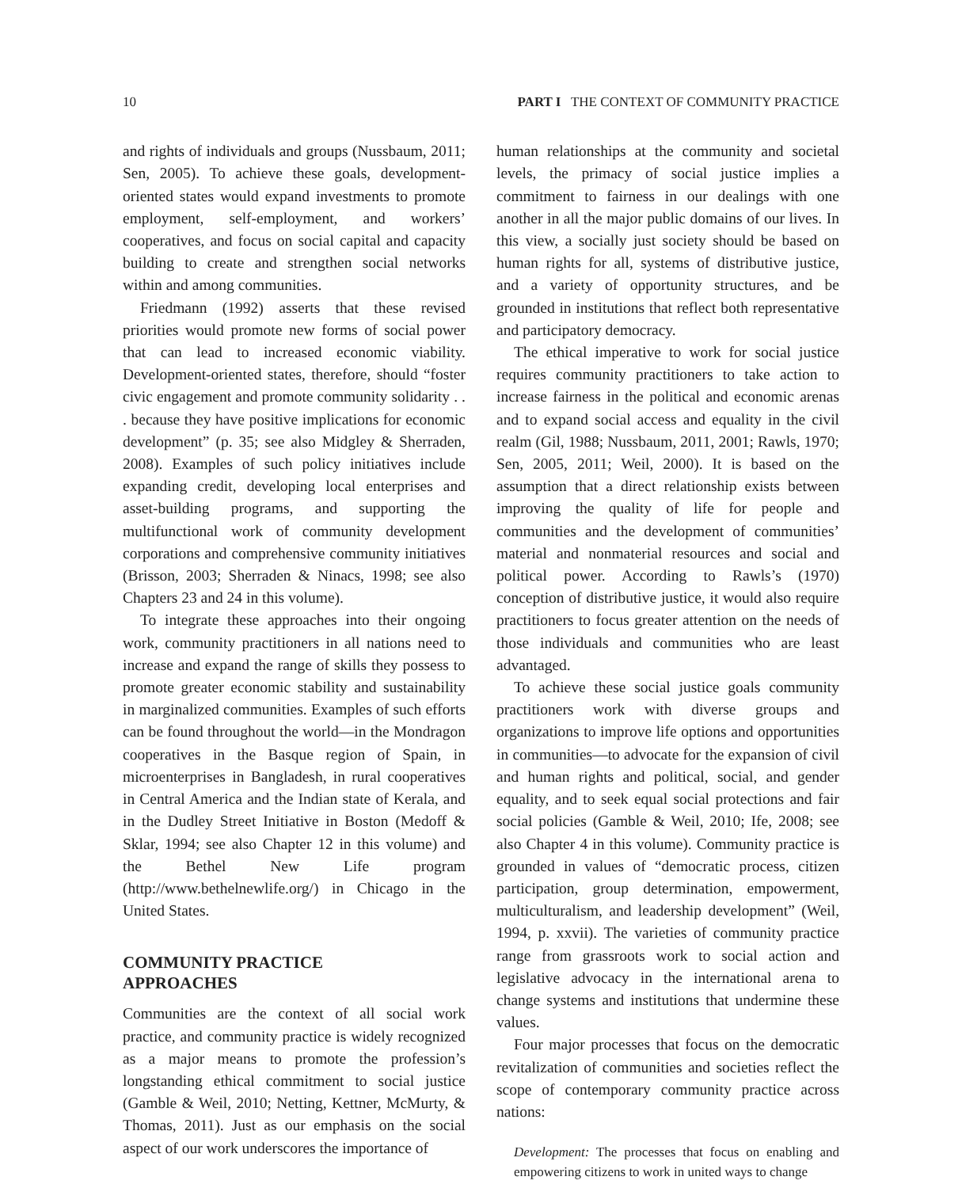10 PART I THE CONTEXT OF COMMUNITY PRACTICE
and rights of individuals and groups (Nussbaum, 2011; Sen, 2005). To achieve these goals, development-oriented states would expand investments to promote employment, self-employment, and workers’ cooperatives, and focus on social capital and capacity building to create and strengthen social networks within and among communities.
Friedmann (1992) asserts that these revised priorities would promote new forms of social power that can lead to increased economic viability. Development-oriented states, therefore, should “foster civic engagement and promote community solidarity . . . because they have positive implications for economic development” (p. 35; see also Midgley & Sherraden, 2008). Examples of such policy initiatives include expanding credit, developing local enterprises and asset-building programs, and supporting the multifunctional work of community development corporations and comprehensive community initiatives (Brisson, 2003; Sherraden & Ninacs, 1998; see also Chapters 23 and 24 in this volume).
To integrate these approaches into their ongoing work, community practitioners in all nations need to increase and expand the range of skills they possess to promote greater economic stability and sustainability in marginalized communities. Examples of such efforts can be found throughout the world—in the Mondragon cooperatives in the Basque region of Spain, in microenterprises in Bangladesh, in rural cooperatives in Central America and the Indian state of Kerala, and in the Dudley Street Initiative in Boston (Medoff & Sklar, 1994; see also Chapter 12 in this volume) and the Bethel New Life program (http://www.bethelnewlife.org/) in Chicago in the United States.
COMMUNITY PRACTICE
APPROACHES
Communities are the context of all social work practice, and community practice is widely recognized as a major means to promote the profession’s longstanding ethical commitment to social justice (Gamble & Weil, 2010; Netting, Kettner, McMurty, & Thomas, 2011). Just as our emphasis on the social aspect of our work underscores the importance of
human relationships at the community and societal levels, the primacy of social justice implies a commitment to fairness in our dealings with one another in all the major public domains of our lives. In this view, a socially just society should be based on human rights for all, systems of distributive justice, and a variety of opportunity structures, and be grounded in institutions that reflect both representative and participatory democracy.
The ethical imperative to work for social justice requires community practitioners to take action to increase fairness in the political and economic arenas and to expand social access and equality in the civil realm (Gil, 1988; Nussbaum, 2011, 2001; Rawls, 1970; Sen, 2005, 2011; Weil, 2000). It is based on the assumption that a direct relationship exists between improving the quality of life for people and communities and the development of communities’ material and nonmaterial resources and social and political power. According to Rawls’s (1970) conception of distributive justice, it would also require practitioners to focus greater attention on the needs of those individuals and communities who are least advantaged.
To achieve these social justice goals community practitioners work with diverse groups and organizations to improve life options and opportunities in communities—to advocate for the expansion of civil and human rights and political, social, and gender equality, and to seek equal social protections and fair social policies (Gamble & Weil, 2010; Ife, 2008; see also Chapter 4 in this volume). Community practice is grounded in values of “democratic process, citizen participation, group determination, empowerment, multiculturalism, and leadership development” (Weil, 1994, p. xxvii). The varieties of community practice range from grassroots work to social action and legislative advocacy in the international arena to change systems and institutions that undermine these values.
Four major processes that focus on the democratic revitalization of communities and societies reflect the scope of contemporary community practice across nations:
Development: The processes that focus on enabling and empowering citizens to work in united ways to change